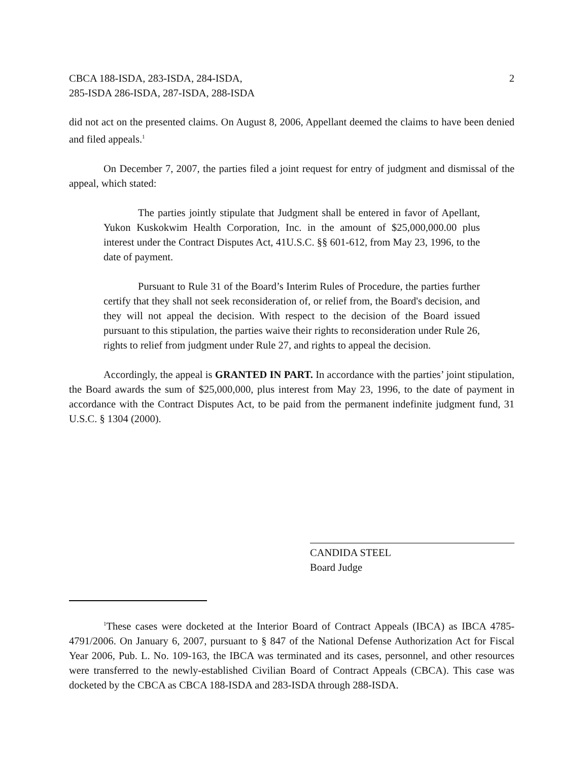CBCA 188-ISDA, 283-ISDA, 284-ISDA,
285-ISDA 286-ISDA, 287-ISDA, 288-ISDA
2
did not act on the presented claims. On August 8, 2006, Appellant deemed the claims to have been denied and filed appeals.<sup>1</sup>
On December 7, 2007, the parties filed a joint request for entry of judgment and dismissal of the appeal, which stated:
The parties jointly stipulate that Judgment shall be entered in favor of Apellant, Yukon Kuskokwim Health Corporation, Inc. in the amount of $25,000,000.00 plus interest under the Contract Disputes Act, 41U.S.C. §§ 601-612, from May 23, 1996, to the date of payment.
Pursuant to Rule 31 of the Board’s Interim Rules of Procedure, the parties further certify that they shall not seek reconsideration of, or relief from, the Board's decision, and they will not appeal the decision. With respect to the decision of the Board issued pursuant to this stipulation, the parties waive their rights to reconsideration under Rule 26, rights to relief from judgment under Rule 27, and rights to appeal the decision.
Accordingly, the appeal is GRANTED IN PART. In accordance with the parties’ joint stipulation, the Board awards the sum of $25,000,000, plus interest from May 23, 1996, to the date of payment in accordance with the Contract Disputes Act, to be paid from the permanent indefinite judgment fund, 31 U.S.C. § 1304 (2000).
CANDIDA STEEL
Board Judge
<sup>1</sup> These cases were docketed at the Interior Board of Contract Appeals (IBCA) as IBCA 4785-4791/2006. On January 6, 2007, pursuant to § 847 of the National Defense Authorization Act for Fiscal Year 2006, Pub. L. No. 109-163, the IBCA was terminated and its cases, personnel, and other resources were transferred to the newly-established Civilian Board of Contract Appeals (CBCA). This case was docketed by the CBCA as CBCA 188-ISDA and 283-ISDA through 288-ISDA.